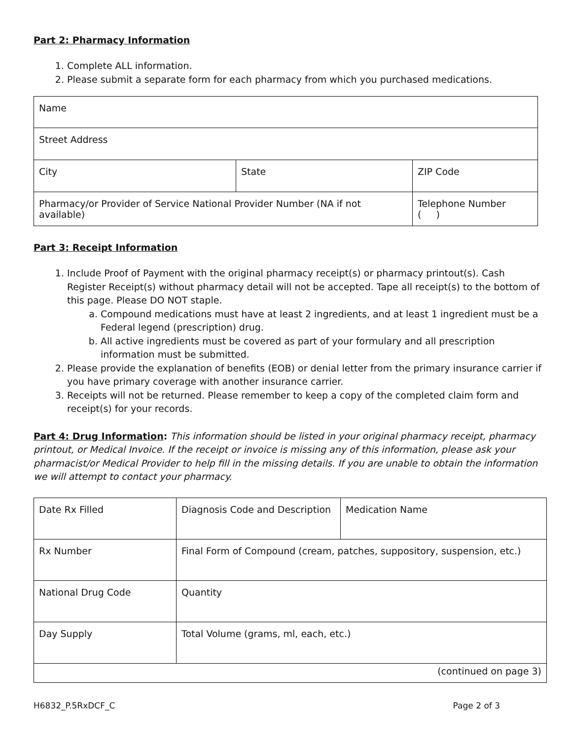Part 2: Pharmacy Information
1. Complete ALL information.
2. Please submit a separate form for each pharmacy from which you purchased medications.
| Name | | |
| Street Address | | |
| City | State | ZIP Code |
| Pharmacy/or Provider of Service National Provider Number (NA if not available) | | Telephone Number ( ) |
Part 3: Receipt Information
1. Include Proof of Payment with the original pharmacy receipt(s) or pharmacy printout(s). Cash Register Receipt(s) without pharmacy detail will not be accepted. Tape all receipt(s) to the bottom of this page. Please DO NOT staple.
a. Compound medications must have at least 2 ingredients, and at least 1 ingredient must be a Federal legend (prescription) drug.
b. All active ingredients must be covered as part of your formulary and all prescription information must be submitted.
2. Please provide the explanation of benefits (EOB) or denial letter from the primary insurance carrier if you have primary coverage with another insurance carrier.
3. Receipts will not be returned. Please remember to keep a copy of the completed claim form and receipt(s) for your records.
Part 4: Drug Information: This information should be listed in your original pharmacy receipt, pharmacy printout, or Medical Invoice. If the receipt or invoice is missing any of this information, please ask your pharmacist/or Medical Provider to help fill in the missing details. If you are unable to obtain the information we will attempt to contact your pharmacy.
| Date Rx Filled | Diagnosis Code and Description | Medication Name |
| Rx Number | Final Form of Compound (cream, patches, suppository, suspension, etc.) | |
| National Drug Code | Quantity | |
| Day Supply | Total Volume (grams, ml, each, etc.) | |
| (continued on page 3) | | |
H6832_P.5RxDCF_C Page 2 of 3